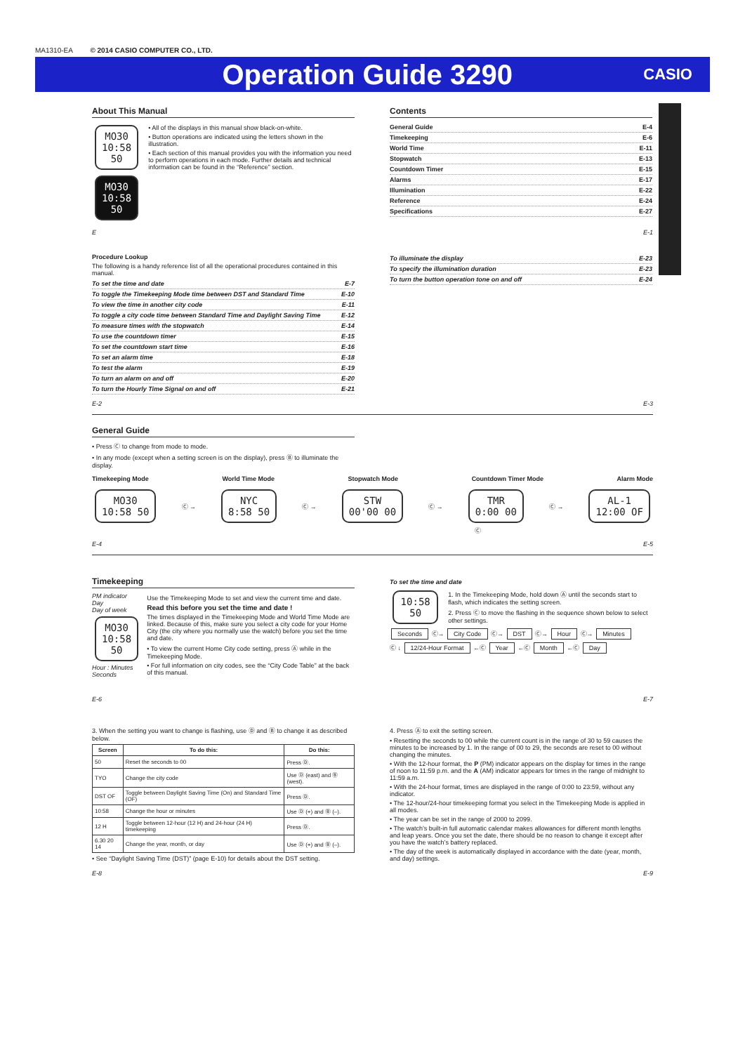MA1310-EA © 2014 CASIO COMPUTER CO., LTD.
Operation Guide 3290
CASIO
About This Manual
MO30
10:58 50
MO30
10:58 50
• All of the displays in this manual show black-on-white.
• Button operations are indicated using the letters shown in the illustration.
• Each section of this manual provides you with the information you need to perform operations in each mode. Further details and technical information can be found in the “Reference” section.
Contents
General Guide E-4
Timekeeping E-6
World Time E-11
Stopwatch E-13
Countdown Timer E-15
Alarms E-17
Illumination E-22
Reference E-24
Specifications E-27
E E-1
Procedure Lookup
The following is a handy reference list of all the operational procedures contained in this manual.
To set the time and date E-7
To toggle the Timekeeping Mode time between DST and Standard Time E-10
To view the time in another city code E-11
To toggle a city code time between Standard Time and Daylight Saving Time E-12
To measure times with the stopwatch E-14
To use the countdown timer E-15
To set the countdown start time E-16
To set an alarm time E-18
To test the alarm E-19
To turn an alarm on and off E-20
To turn the Hourly Time Signal on and off E-21
To illuminate the display E-23
To specify the illumination duration E-23
To turn the button operation tone on and off E-24
E-2 E-3
General Guide
• Press Ⓒ to change from mode to mode.
• In any mode (except when a setting screen is on the display), press Ⓑ to illuminate the display.
Timekeeping Mode World Time Mode Stopwatch Mode Countdown Timer Mode Alarm Mode
MO30
10:58 50
Ⓒ →
NYC
8:58 50
Ⓒ →
STW
00'00 00
Ⓒ →
TMR
0:00 00
Ⓒ →
AL-1
12:00 OF
Ⓒ
E-4 E-5
Timekeeping
PM indicator
Day
Day of week
MO30
10:58 50
Hour : Minutes
Seconds
Use the Timekeeping Mode to set and view the current time and date.
Read this before you set the time and date !
The times displayed in the Timekeeping Mode and World Time Mode are linked. Because of this, make sure you select a city code for your Home City (the city where you normally use the watch) before you set the time and date.
• To view the current Home City code setting, press Ⓐ while in the Timekeeping Mode.
• For full information on city codes, see the “City Code Table” at the back of this manual.
To set the time and date
10:58 50
1. In the Timekeeping Mode, hold down Ⓐ until the seconds start to flash, which indicates the setting screen.
2. Press Ⓒ to move the flashing in the sequence shown below to select other settings.
Seconds Ⓒ→ City Code Ⓒ→ DST Ⓒ→ Hour Ⓒ→ Minutes
Ⓒ ↓ 12/24-Hour Format ←Ⓒ Year ←Ⓒ Month ←Ⓒ Day
E-6 E-7
3. When the setting you want to change is flashing, use Ⓓ and Ⓑ to change it as described below.
| Screen | To do this: | Do this: |
| --- | --- | --- |
| 50 | Reset the seconds to 00 | Press Ⓓ. |
| TYO | Change the city code | Use Ⓓ (east) and Ⓑ (west). |
| DST OF | Toggle between Daylight Saving Time (On) and Standard Time (OF) | Press Ⓓ. |
| 10:58 | Change the hour or minutes | Use Ⓓ (+) and Ⓑ (–). |
| 12 H | Toggle between 12-hour (12 H) and 24-hour (24 H) timekeeping | Press Ⓓ. |
| 6.30 20 14 | Change the year, month, or day | Use Ⓓ (+) and Ⓑ (–). |
• See “Daylight Saving Time (DST)” (page E-10) for details about the DST setting.
4. Press Ⓐ to exit the setting screen.
• Resetting the seconds to 00 while the current count is in the range of 30 to 59 causes the minutes to be increased by 1. In the range of 00 to 29, the seconds are reset to 00 without changing the minutes.
• With the 12-hour format, the P (PM) indicator appears on the display for times in the range of noon to 11:59 p.m. and the A (AM) indicator appears for times in the range of midnight to 11:59 a.m.
• With the 24-hour format, times are displayed in the range of 0:00 to 23:59, without any indicator.
• The 12-hour/24-hour timekeeping format you select in the Timekeeping Mode is applied in all modes.
• The year can be set in the range of 2000 to 2099.
• The watch’s built-in full automatic calendar makes allowances for different month lengths and leap years. Once you set the date, there should be no reason to change it except after you have the watch’s battery replaced.
• The day of the week is automatically displayed in accordance with the date (year, month, and day) settings.
E-8 E-9